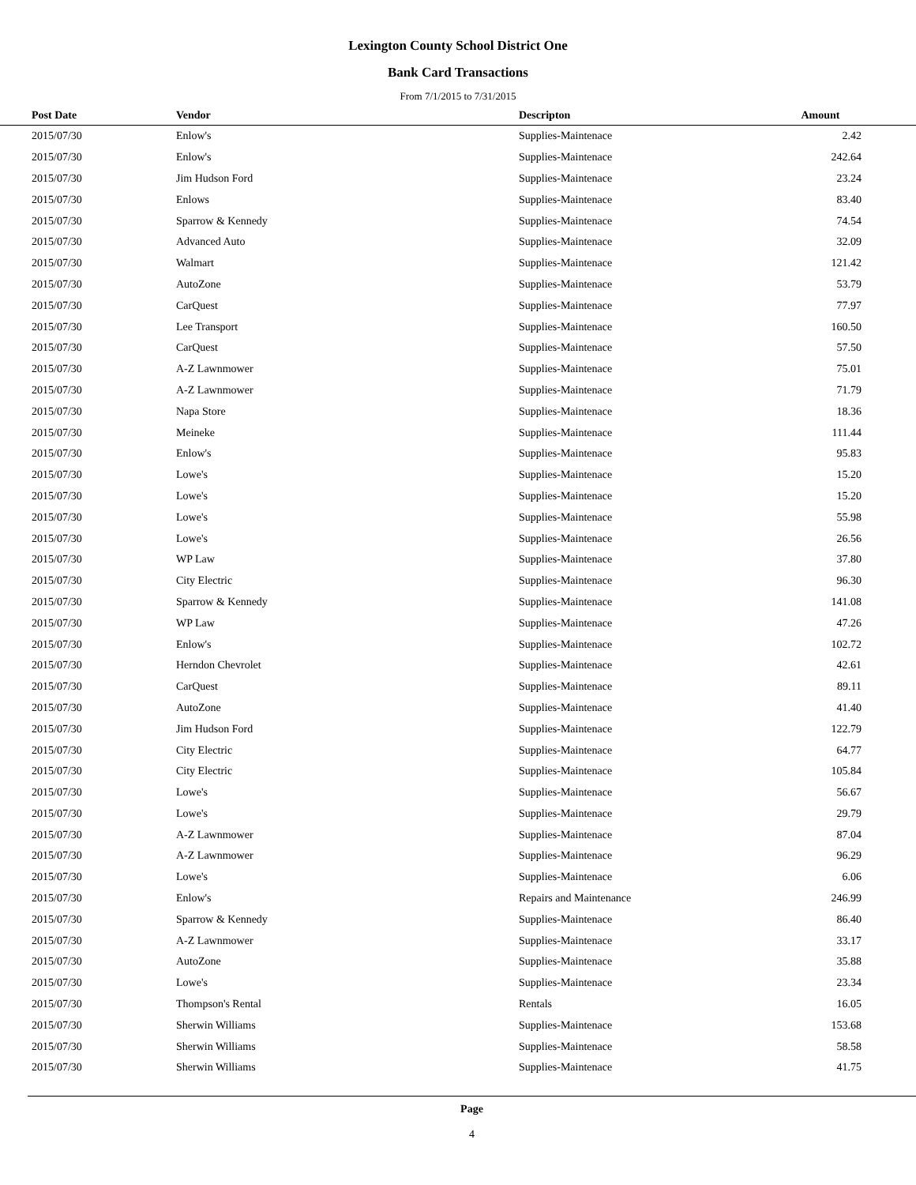Lexington County School District One
Bank Card Transactions
From 7/1/2015 to 7/31/2015
| Post Date | Vendor | Descripton | Amount | |
| --- | --- | --- | --- | --- |
| 2015/07/30 | Enlow's | Supplies-Maintenace | 2.42 | |
| 2015/07/30 | Enlow's | Supplies-Maintenace | 242.64 | |
| 2015/07/30 | Jim Hudson Ford | Supplies-Maintenace | 23.24 | |
| 2015/07/30 | Enlows | Supplies-Maintenace | 83.40 | |
| 2015/07/30 | Sparrow & Kennedy | Supplies-Maintenace | 74.54 | |
| 2015/07/30 | Advanced Auto | Supplies-Maintenace | 32.09 | |
| 2015/07/30 | Walmart | Supplies-Maintenace | 121.42 | |
| 2015/07/30 | AutoZone | Supplies-Maintenace | 53.79 | |
| 2015/07/30 | CarQuest | Supplies-Maintenace | 77.97 | |
| 2015/07/30 | Lee Transport | Supplies-Maintenace | 160.50 | |
| 2015/07/30 | CarQuest | Supplies-Maintenace | 57.50 | |
| 2015/07/30 | A-Z Lawnmower | Supplies-Maintenace | 75.01 | |
| 2015/07/30 | A-Z Lawnmower | Supplies-Maintenace | 71.79 | |
| 2015/07/30 | Napa Store | Supplies-Maintenace | 18.36 | |
| 2015/07/30 | Meineke | Supplies-Maintenace | 111.44 | |
| 2015/07/30 | Enlow's | Supplies-Maintenace | 95.83 | |
| 2015/07/30 | Lowe's | Supplies-Maintenace | 15.20 | |
| 2015/07/30 | Lowe's | Supplies-Maintenace | 15.20 | |
| 2015/07/30 | Lowe's | Supplies-Maintenace | 55.98 | |
| 2015/07/30 | Lowe's | Supplies-Maintenace | 26.56 | |
| 2015/07/30 | WP Law | Supplies-Maintenace | 37.80 | |
| 2015/07/30 | City Electric | Supplies-Maintenace | 96.30 | |
| 2015/07/30 | Sparrow & Kennedy | Supplies-Maintenace | 141.08 | |
| 2015/07/30 | WP Law | Supplies-Maintenace | 47.26 | |
| 2015/07/30 | Enlow's | Supplies-Maintenace | 102.72 | |
| 2015/07/30 | Herndon Chevrolet | Supplies-Maintenace | 42.61 | |
| 2015/07/30 | CarQuest | Supplies-Maintenace | 89.11 | |
| 2015/07/30 | AutoZone | Supplies-Maintenace | 41.40 | |
| 2015/07/30 | Jim Hudson Ford | Supplies-Maintenace | 122.79 | |
| 2015/07/30 | City Electric | Supplies-Maintenace | 64.77 | |
| 2015/07/30 | City Electric | Supplies-Maintenace | 105.84 | |
| 2015/07/30 | Lowe's | Supplies-Maintenace | 56.67 | |
| 2015/07/30 | Lowe's | Supplies-Maintenace | 29.79 | |
| 2015/07/30 | A-Z Lawnmower | Supplies-Maintenace | 87.04 | |
| 2015/07/30 | A-Z Lawnmower | Supplies-Maintenace | 96.29 | |
| 2015/07/30 | Lowe's | Supplies-Maintenace | 6.06 | |
| 2015/07/30 | Enlow's | Repairs and Maintenance | 246.99 | |
| 2015/07/30 | Sparrow & Kennedy | Supplies-Maintenace | 86.40 | |
| 2015/07/30 | A-Z Lawnmower | Supplies-Maintenace | 33.17 | |
| 2015/07/30 | AutoZone | Supplies-Maintenace | 35.88 | |
| 2015/07/30 | Lowe's | Supplies-Maintenace | 23.34 | |
| 2015/07/30 | Thompson's Rental | Rentals | 16.05 | |
| 2015/07/30 | Sherwin Williams | Supplies-Maintenace | 153.68 | |
| 2015/07/30 | Sherwin Williams | Supplies-Maintenace | 58.58 | |
| 2015/07/30 | Sherwin Williams | Supplies-Maintenace | 41.75 | |
Page
4